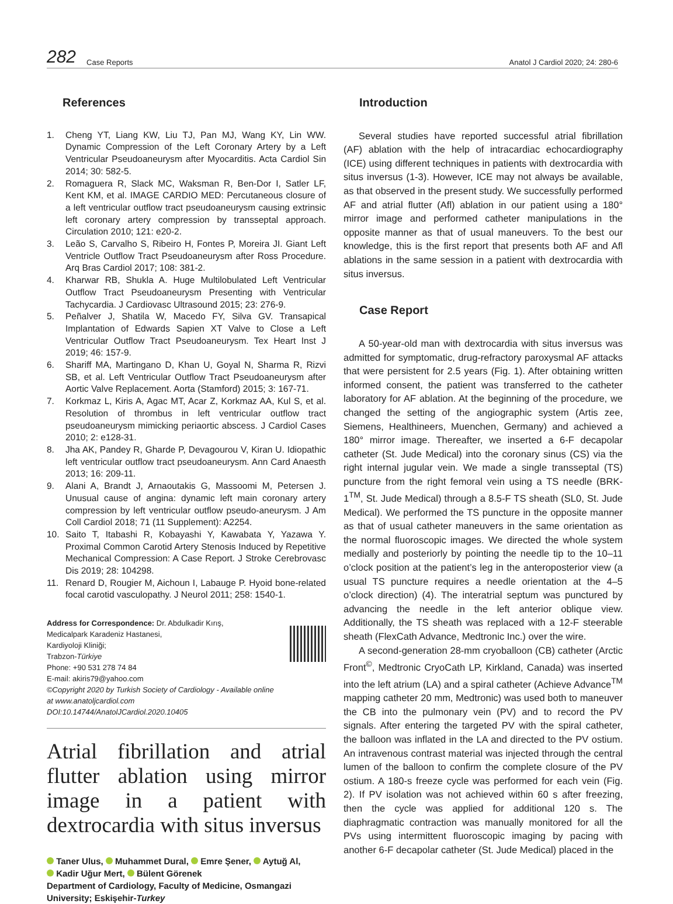282 Case Reports
Anatol J Cardiol 2020; 24: 280-6
References
1. Cheng YT, Liang KW, Liu TJ, Pan MJ, Wang KY, Lin WW. Dynamic Compression of the Left Coronary Artery by a Left Ventricular Pseudoaneurysm after Myocarditis. Acta Cardiol Sin 2014; 30: 582-5.
2. Romaguera R, Slack MC, Waksman R, Ben-Dor I, Satler LF, Kent KM, et al. IMAGE CARDIO MED: Percutaneous closure of a left ventricular outflow tract pseudoaneurysm causing extrinsic left coronary artery compression by transseptal approach. Circulation 2010; 121: e20-2.
3. Leão S, Carvalho S, Ribeiro H, Fontes P, Moreira JI. Giant Left Ventricle Outflow Tract Pseudoaneurysm after Ross Procedure. Arq Bras Cardiol 2017; 108: 381-2.
4. Kharwar RB, Shukla A. Huge Multilobulated Left Ventricular Outflow Tract Pseudoaneurysm Presenting with Ventricular Tachycardia. J Cardiovasc Ultrasound 2015; 23: 276-9.
5. Peñalver J, Shatila W, Macedo FY, Silva GV. Transapical Implantation of Edwards Sapien XT Valve to Close a Left Ventricular Outflow Tract Pseudoaneurysm. Tex Heart Inst J 2019; 46: 157-9.
6. Shariff MA, Martingano D, Khan U, Goyal N, Sharma R, Rizvi SB, et al. Left Ventricular Outflow Tract Pseudoaneurysm after Aortic Valve Replacement. Aorta (Stamford) 2015; 3: 167-71.
7. Korkmaz L, Kiris A, Agac MT, Acar Z, Korkmaz AA, Kul S, et al. Resolution of thrombus in left ventricular outflow tract pseudoaneurysm mimicking periaortic abscess. J Cardiol Cases 2010; 2: e128-31.
8. Jha AK, Pandey R, Gharde P, Devagourou V, Kiran U. Idiopathic left ventricular outflow tract pseudoaneurysm. Ann Card Anaesth 2013; 16: 209-11.
9. Alani A, Brandt J, Arnaoutakis G, Massoomi M, Petersen J. Unusual cause of angina: dynamic left main coronary artery compression by left ventricular outflow pseudo-aneurysm. J Am Coll Cardiol 2018; 71 (11 Supplement): A2254.
10. Saito T, Itabashi R, Kobayashi Y, Kawabata Y, Yazawa Y. Proximal Common Carotid Artery Stenosis Induced by Repetitive Mechanical Compression: A Case Report. J Stroke Cerebrovasc Dis 2019; 28: 104298.
11. Renard D, Rougier M, Aichoun I, Labauge P. Hyoid bone-related focal carotid vasculopathy. J Neurol 2011; 258: 1540-1.
Address for Correspondence: Dr. Abdulkadir Kırış,
Medicalpark Karadeniz Hastanesi,
Kardiyoloji Kliniği;
Trabzon-Türkiye
Phone: +90 531 278 74 84
E-mail: akiris79@yahoo.com
©Copyright 2020 by Turkish Society of Cardiology - Available online
at www.anatoljcardiol.com
DOI:10.14744/AnatolJCardiol.2020.10405
Atrial fibrillation and atrial flutter ablation using mirror image in a patient with dextrocardia with situs inversus
Taner Ulus, Muhammet Dural, Emre Şener, Aytuğ Al,
Kadir Uğur Mert, Bülent Görenek
Department of Cardiology, Faculty of Medicine, Osmangazi University; Eskişehir-Turkey
Introduction
Several studies have reported successful atrial fibrillation (AF) ablation with the help of intracardiac echocardiography (ICE) using different techniques in patients with dextrocardia with situs inversus (1-3). However, ICE may not always be available, as that observed in the present study. We successfully performed AF and atrial flutter (Afl) ablation in our patient using a 180° mirror image and performed catheter manipulations in the opposite manner as that of usual maneuvers. To the best our knowledge, this is the first report that presents both AF and Afl ablations in the same session in a patient with dextrocardia with situs inversus.
Case Report
A 50-year-old man with dextrocardia with situs inversus was admitted for symptomatic, drug-refractory paroxysmal AF attacks that were persistent for 2.5 years (Fig. 1). After obtaining written informed consent, the patient was transferred to the catheter laboratory for AF ablation. At the beginning of the procedure, we changed the setting of the angiographic system (Artis zee, Siemens, Healthineers, Muenchen, Germany) and achieved a 180° mirror image. Thereafter, we inserted a 6-F decapolar catheter (St. Jude Medical) into the coronary sinus (CS) via the right internal jugular vein. We made a single transseptal (TS) puncture from the right femoral vein using a TS needle (BRK-1<sup>TM</sup>, St. Jude Medical) through a 8.5-F TS sheath (SL0, St. Jude Medical). We performed the TS puncture in the opposite manner as that of usual catheter maneuvers in the same orientation as the normal fluoroscopic images. We directed the whole system medially and posteriorly by pointing the needle tip to the 10–11 o’clock position at the patient’s leg in the anteroposterior view (a usual TS puncture requires a needle orientation at the 4–5 o’clock direction) (4). The interatrial septum was punctured by advancing the needle in the left anterior oblique view. Additionally, the TS sheath was replaced with a 12-F steerable sheath (FlexCath Advance, Medtronic Inc.) over the wire.
A second-generation 28-mm cryoballoon (CB) catheter (Arctic Front<sup>©</sup>, Medtronic CryoCath LP, Kirkland, Canada) was inserted into the left atrium (LA) and a spiral catheter (Achieve Advance<sup>TM</sup> mapping catheter 20 mm, Medtronic) was used both to maneuver the CB into the pulmonary vein (PV) and to record the PV signals. After entering the targeted PV with the spiral catheter, the balloon was inflated in the LA and directed to the PV ostium. An intravenous contrast material was injected through the central lumen of the balloon to confirm the complete closure of the PV ostium. A 180-s freeze cycle was performed for each vein (Fig. 2). If PV isolation was not achieved within 60 s after freezing, then the cycle was applied for additional 120 s. The diaphragmatic contraction was manually monitored for all the PVs using intermittent fluoroscopic imaging by pacing with another 6-F decapolar catheter (St. Jude Medical) placed in the